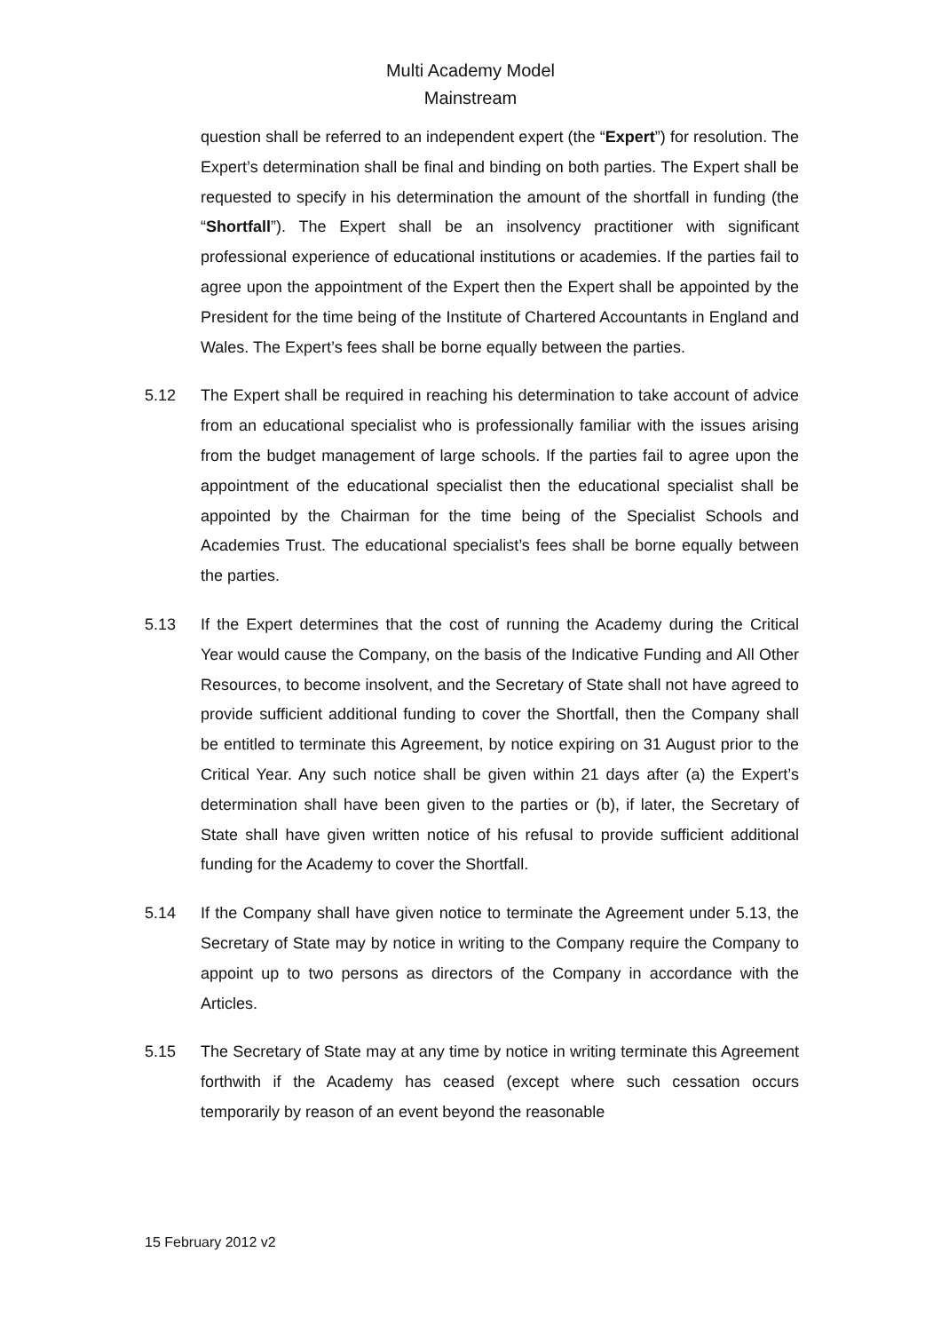Multi Academy Model
Mainstream
question shall be referred to an independent expert (the “Expert”) for resolution. The Expert’s determination shall be final and binding on both parties. The Expert shall be requested to specify in his determination the amount of the shortfall in funding (the “Shortfall”). The Expert shall be an insolvency practitioner with significant professional experience of educational institutions or academies. If the parties fail to agree upon the appointment of the Expert then the Expert shall be appointed by the President for the time being of the Institute of Chartered Accountants in England and Wales. The Expert’s fees shall be borne equally between the parties.
5.12 The Expert shall be required in reaching his determination to take account of advice from an educational specialist who is professionally familiar with the issues arising from the budget management of large schools. If the parties fail to agree upon the appointment of the educational specialist then the educational specialist shall be appointed by the Chairman for the time being of the Specialist Schools and Academies Trust. The educational specialist’s fees shall be borne equally between the parties.
5.13 If the Expert determines that the cost of running the Academy during the Critical Year would cause the Company, on the basis of the Indicative Funding and All Other Resources, to become insolvent, and the Secretary of State shall not have agreed to provide sufficient additional funding to cover the Shortfall, then the Company shall be entitled to terminate this Agreement, by notice expiring on 31 August prior to the Critical Year. Any such notice shall be given within 21 days after (a) the Expert’s determination shall have been given to the parties or (b), if later, the Secretary of State shall have given written notice of his refusal to provide sufficient additional funding for the Academy to cover the Shortfall.
5.14 If the Company shall have given notice to terminate the Agreement under 5.13, the Secretary of State may by notice in writing to the Company require the Company to appoint up to two persons as directors of the Company in accordance with the Articles.
5.15 The Secretary of State may at any time by notice in writing terminate this Agreement forthwith if the Academy has ceased (except where such cessation occurs temporarily by reason of an event beyond the reasonable
15 February 2012 v2